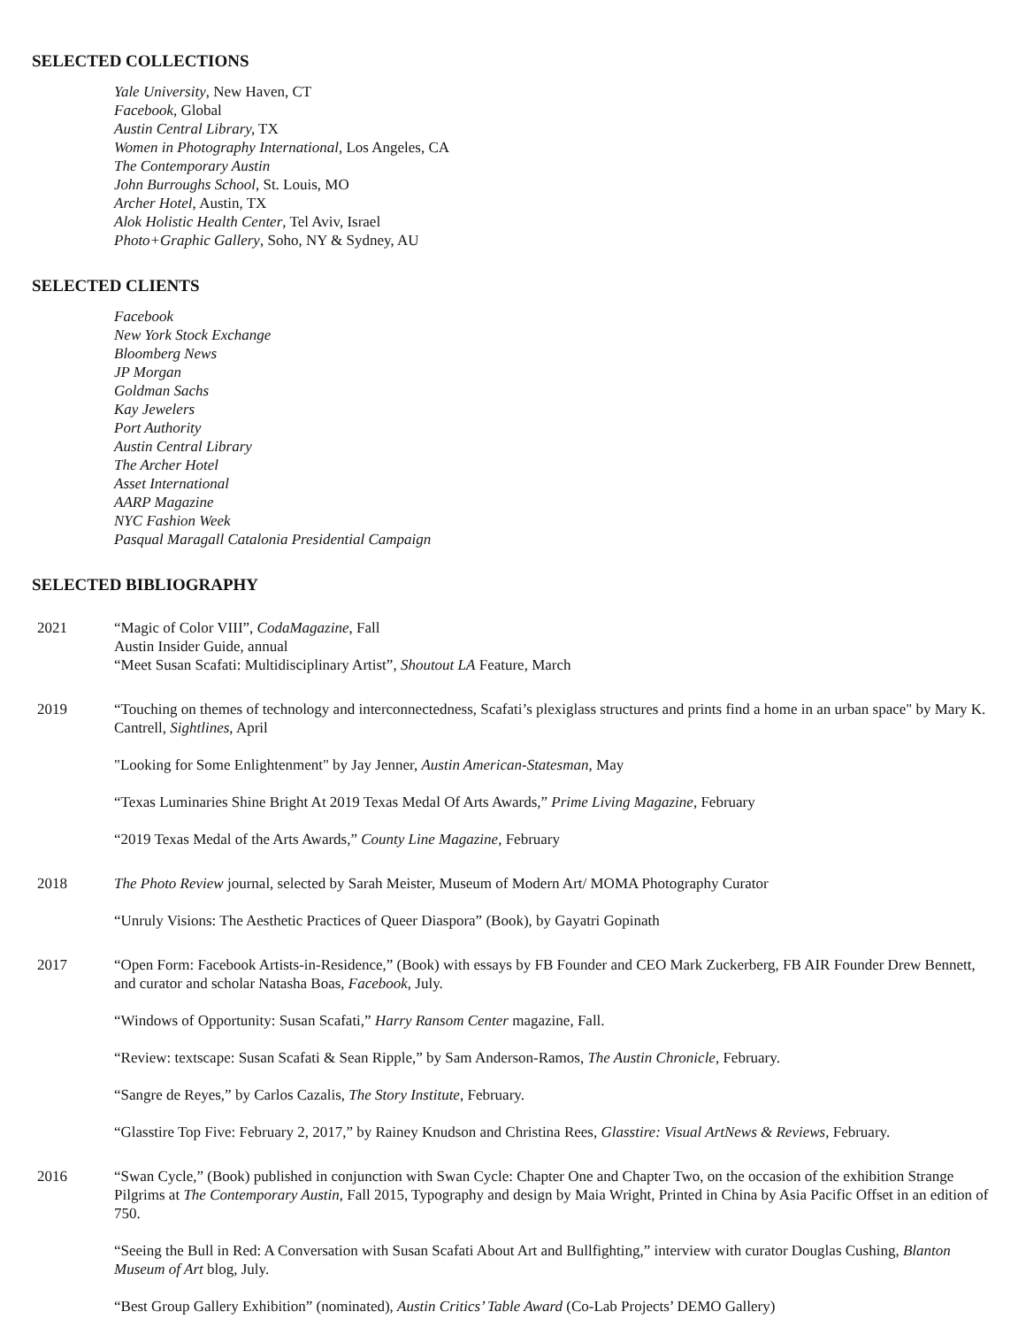SELECTED COLLECTIONS
Yale University, New Haven, CT
Facebook, Global
Austin Central Library, TX
Women in Photography International, Los Angeles, CA
The Contemporary Austin
John Burroughs School, St. Louis, MO
Archer Hotel, Austin, TX
Alok Holistic Health Center, Tel Aviv, Israel
Photo+Graphic Gallery, Soho, NY & Sydney, AU
SELECTED CLIENTS
Facebook
New York Stock Exchange
Bloomberg News
JP Morgan
Goldman Sachs
Kay Jewelers
Port Authority
Austin Central Library
The Archer Hotel
Asset International
AARP Magazine
NYC Fashion Week
Pasqual Maragall Catalonia Presidential Campaign
SELECTED BIBLIOGRAPHY
2021 “Magic of Color VIII”, CodaMagazine, Fall
Austin Insider Guide, annual
“Meet Susan Scafati: Multidisciplinary Artist”, Shoutout LA Feature, March
2019 “Touching on themes of technology and interconnectedness, Scafati’s plexiglass structures and prints find a home in an urban space" by Mary K. Cantrell, Sightlines, April
"Looking for Some Enlightenment" by Jay Jenner, Austin American-Statesman, May
“Texas Luminaries Shine Bright At 2019 Texas Medal Of Arts Awards,” Prime Living Magazine, February
“2019 Texas Medal of the Arts Awards,” County Line Magazine, February
2018 The Photo Review journal, selected by Sarah Meister, Museum of Modern Art/ MOMA Photography Curator
“Unruly Visions: The Aesthetic Practices of Queer Diaspora” (Book), by Gayatri Gopinath
2017 “Open Form: Facebook Artists-in-Residence,” (Book) with essays by FB Founder and CEO Mark Zuckerberg, FB AIR Founder Drew Bennett, and curator and scholar Natasha Boas, Facebook, July.
“Windows of Opportunity: Susan Scafati,” Harry Ransom Center magazine, Fall.
“Review: textscape: Susan Scafati & Sean Ripple,” by Sam Anderson-Ramos, The Austin Chronicle, February.
“Sangre de Reyes,” by Carlos Cazalis, The Story Institute, February.
“Glasstire Top Five: February 2, 2017,” by Rainey Knudson and Christina Rees, Glasstire: Visual ArtNews & Reviews, February.
2016 “Swan Cycle,” (Book) published in conjunction with Swan Cycle: Chapter One and Chapter Two, on the occasion of the exhibition Strange Pilgrims at The Contemporary Austin, Fall 2015, Typography and design by Maia Wright, Printed in China by Asia Pacific Offset in an edition of 750.
“Seeing the Bull in Red: A Conversation with Susan Scafati About Art and Bullfighting,” interview with curator Douglas Cushing, Blanton Museum of Art blog, July.
“Best Group Gallery Exhibition” (nominated), Austin Critics’ Table Award (Co-Lab Projects’ DEMO Gallery)